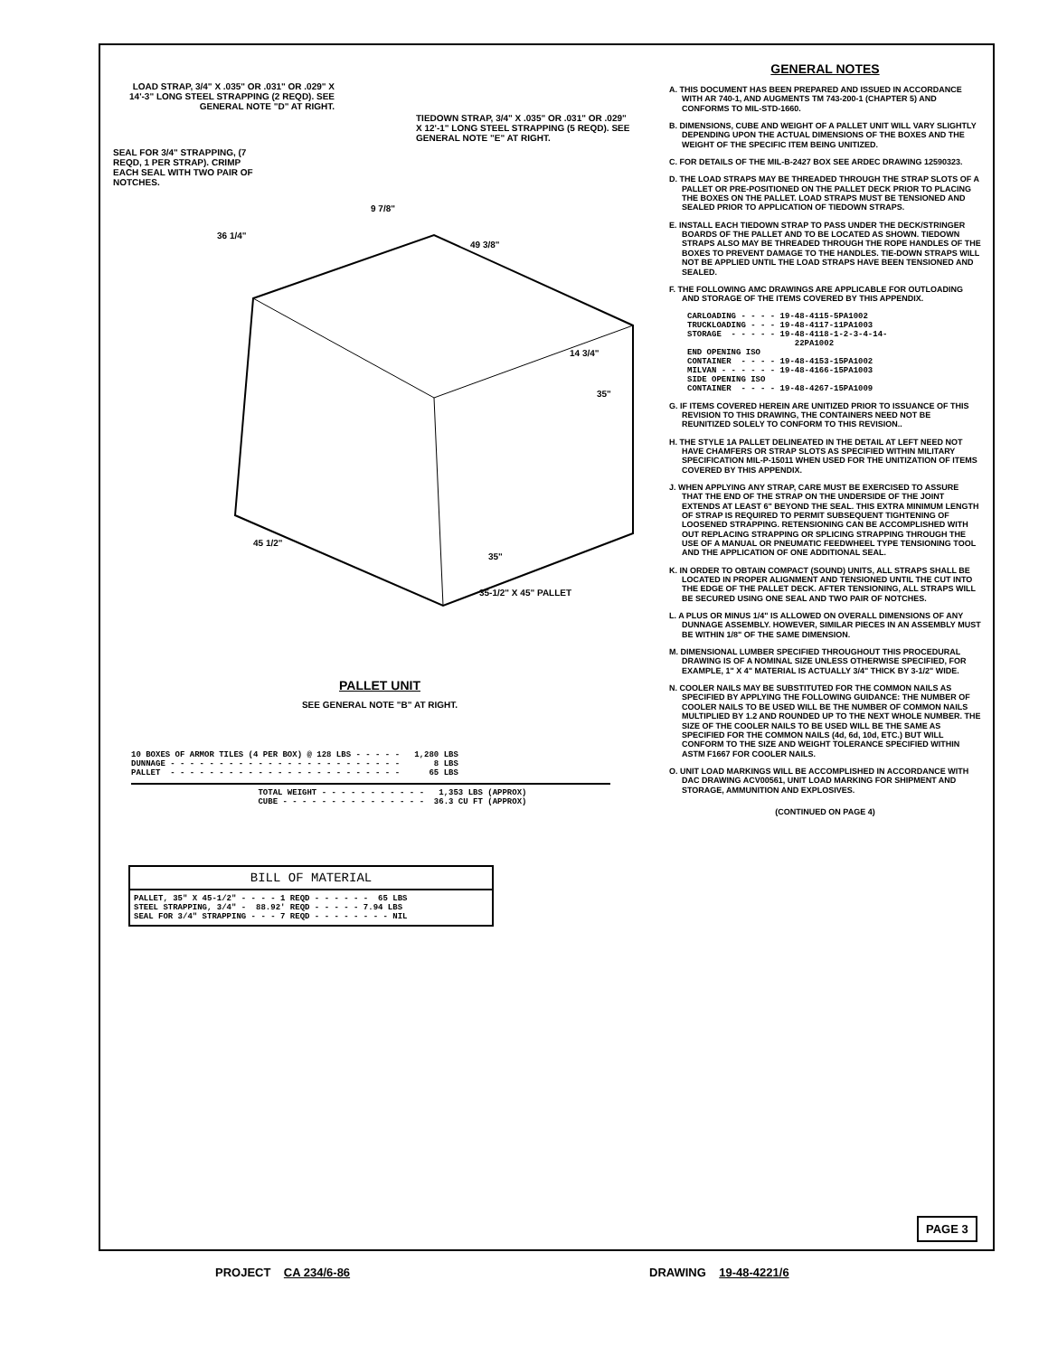LOAD STRAP, 3/4" X .035" OR .031" OR .029" X 14'-3" LONG STEEL STRAPPING (2 REQD). SEE GENERAL NOTE "D" AT RIGHT.
TIEDOWN STRAP, 3/4" X .035" OR .031" OR .029" X 12'-1" LONG STEEL STRAPPING (5 REQD). SEE GENERAL NOTE "E" AT RIGHT.
SEAL FOR 3/4" STRAPPING, (7 REQD, 1 PER STRAP). CRIMP EACH SEAL WITH TWO PAIR OF NOTCHES.
36 1/4"
9 7/8"
49 3/8"
14 3/4"
35"
45 1/2"
35"
35-1/2" X 45" PALLET
PALLET UNIT
SEE GENERAL NOTE "B" AT RIGHT.
10 BOXES OF ARMOR TILES (4 PER BOX) @ 128 LBS - - - - - 1,280 LBS DUNNAGE - - - - - - - - - - - - - - - - - - - - - - - - 8 LBS PALLET - - - - - - - - - - - - - - - - - - - - - - - - 65 LBS
TOTAL WEIGHT - - - - - - - - - - - 1,353 LBS (APPROX) CUBE - - - - - - - - - - - - - - - 36.3 CU FT (APPROX)
| BILL OF MATERIAL |
| --- |
| PALLET, 35" X 45-1/2" - - - - 1 REQD - - - - - - 65 LBS STEEL STRAPPING, 3/4" - 88.92' REQD - - - - - 7.94 LBS SEAL FOR 3/4" STRAPPING - - - 7 REQD - - - - - - - - NIL |
GENERAL NOTES
A. THIS DOCUMENT HAS BEEN PREPARED AND ISSUED IN ACCORDANCE WITH AR 740-1, AND AUGMENTS TM 743-200-1 (CHAPTER 5) AND CONFORMS TO MIL-STD-1660.
B. DIMENSIONS, CUBE AND WEIGHT OF A PALLET UNIT WILL VARY SLIGHTLY DEPENDING UPON THE ACTUAL DIMENSIONS OF THE BOXES AND THE WEIGHT OF THE SPECIFIC ITEM BEING UNITIZED.
C. FOR DETAILS OF THE MIL-B-2427 BOX SEE ARDEC DRAWING 12590323.
D. THE LOAD STRAPS MAY BE THREADED THROUGH THE STRAP SLOTS OF A PALLET OR PRE-POSITIONED ON THE PALLET DECK PRIOR TO PLACING THE BOXES ON THE PALLET. LOAD STRAPS MUST BE TENSIONED AND SEALED PRIOR TO APPLICATION OF TIEDOWN STRAPS.
E. INSTALL EACH TIEDOWN STRAP TO PASS UNDER THE DECK/STRINGER BOARDS OF THE PALLET AND TO BE LOCATED AS SHOWN. TIEDOWN STRAPS ALSO MAY BE THREADED THROUGH THE ROPE HANDLES OF THE BOXES TO PREVENT DAMAGE TO THE HANDLES. TIE-DOWN STRAPS WILL NOT BE APPLIED UNTIL THE LOAD STRAPS HAVE BEEN TENSIONED AND SEALED.
F. THE FOLLOWING AMC DRAWINGS ARE APPLICABLE FOR OUTLOADING AND STORAGE OF THE ITEMS COVERED BY THIS APPENDIX.
CARLOADING - - - - 19-48-4115-5PA1002 TRUCKLOADING - - - 19-48-4117-11PA1003 STORAGE - - - - - 19-48-4118-1-2-3-4-14- 22PA1002 END OPENING ISO CONTAINER - - - - 19-48-4153-15PA1002 MILVAN - - - - - - 19-48-4166-15PA1003 SIDE OPENING ISO CONTAINER - - - - 19-48-4267-15PA1009
G. IF ITEMS COVERED HEREIN ARE UNITIZED PRIOR TO ISSUANCE OF THIS REVISION TO THIS DRAWING, THE CONTAINERS NEED NOT BE REUNITIZED SOLELY TO CONFORM TO THIS REVISION..
H. THE STYLE 1A PALLET DELINEATED IN THE DETAIL AT LEFT NEED NOT HAVE CHAMFERS OR STRAP SLOTS AS SPECIFIED WITHIN MILITARY SPECIFICATION MIL-P-15011 WHEN USED FOR THE UNITIZATION OF ITEMS COVERED BY THIS APPENDIX.
J. WHEN APPLYING ANY STRAP, CARE MUST BE EXERCISED TO ASSURE THAT THE END OF THE STRAP ON THE UNDERSIDE OF THE JOINT EXTENDS AT LEAST 6" BEYOND THE SEAL. THIS EXTRA MINIMUM LENGTH OF STRAP IS REQUIRED TO PERMIT SUBSEQUENT TIGHTENING OF LOOSENED STRAPPING. RETENSIONING CAN BE ACCOMPLISHED WITH OUT REPLACING STRAPPING OR SPLICING STRAPPING THROUGH THE USE OF A MANUAL OR PNEUMATIC FEEDWHEEL TYPE TENSIONING TOOL AND THE APPLICATION OF ONE ADDITIONAL SEAL.
K. IN ORDER TO OBTAIN COMPACT (SOUND) UNITS, ALL STRAPS SHALL BE LOCATED IN PROPER ALIGNMENT AND TENSIONED UNTIL THE CUT INTO THE EDGE OF THE PALLET DECK. AFTER TENSIONING, ALL STRAPS WILL BE SECURED USING ONE SEAL AND TWO PAIR OF NOTCHES.
L. A PLUS OR MINUS 1/4" IS ALLOWED ON OVERALL DIMENSIONS OF ANY DUNNAGE ASSEMBLY. HOWEVER, SIMILAR PIECES IN AN ASSEMBLY MUST BE WITHIN 1/8" OF THE SAME DIMENSION.
M. DIMENSIONAL LUMBER SPECIFIED THROUGHOUT THIS PROCEDURAL DRAWING IS OF A NOMINAL SIZE UNLESS OTHERWISE SPECIFIED, FOR EXAMPLE, 1" X 4" MATERIAL IS ACTUALLY 3/4" THICK BY 3-1/2" WIDE.
N. COOLER NAILS MAY BE SUBSTITUTED FOR THE COMMON NAILS AS SPECIFIED BY APPLYING THE FOLLOWING GUIDANCE: THE NUMBER OF COOLER NAILS TO BE USED WILL BE THE NUMBER OF COMMON NAILS MULTIPLIED BY 1.2 AND ROUNDED UP TO THE NEXT WHOLE NUMBER. THE SIZE OF THE COOLER NAILS TO BE USED WILL BE THE SAME AS SPECIFIED FOR THE COMMON NAILS (4d, 6d, 10d, ETC.) BUT WILL CONFORM TO THE SIZE AND WEIGHT TOLERANCE SPECIFIED WITHIN ASTM F1667 FOR COOLER NAILS.
O. UNIT LOAD MARKINGS WILL BE ACCOMPLISHED IN ACCORDANCE WITH DAC DRAWING ACV00561, UNIT LOAD MARKING FOR SHIPMENT AND STORAGE, AMMUNITION AND EXPLOSIVES.
(CONTINUED ON PAGE 4)
PAGE 3
PROJECT CA 234/6-86 DRAWING 19-48-4221/6